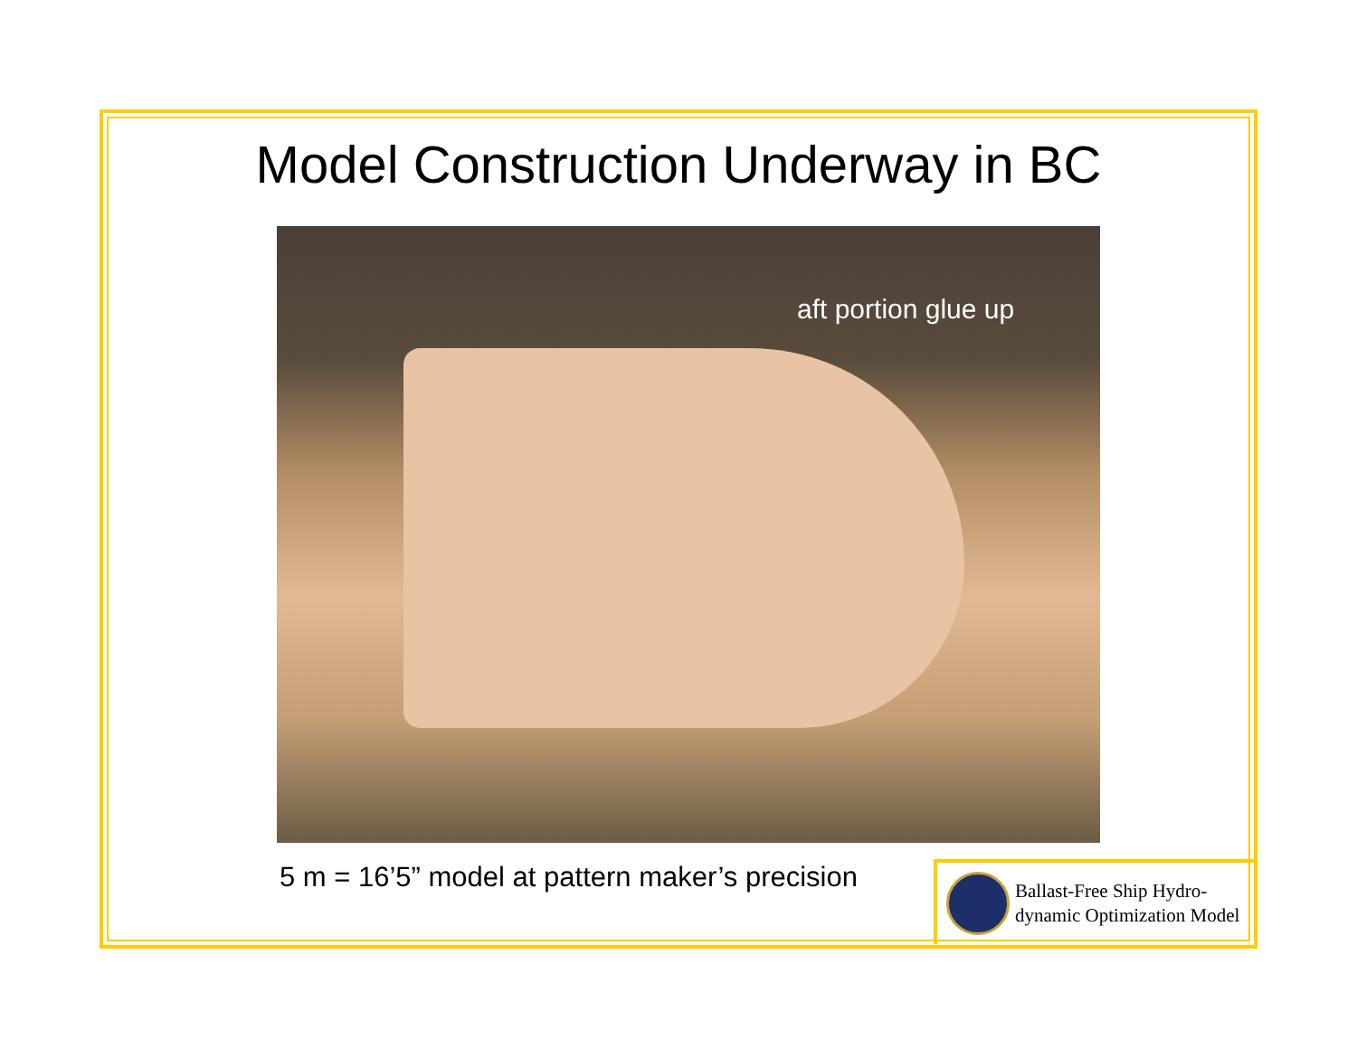Model Construction Underway in BC
aft portion glue up
5 m = 16’5” model at pattern maker’s precision
Ballast-Free Ship Hydro-
dynamic Optimization Model